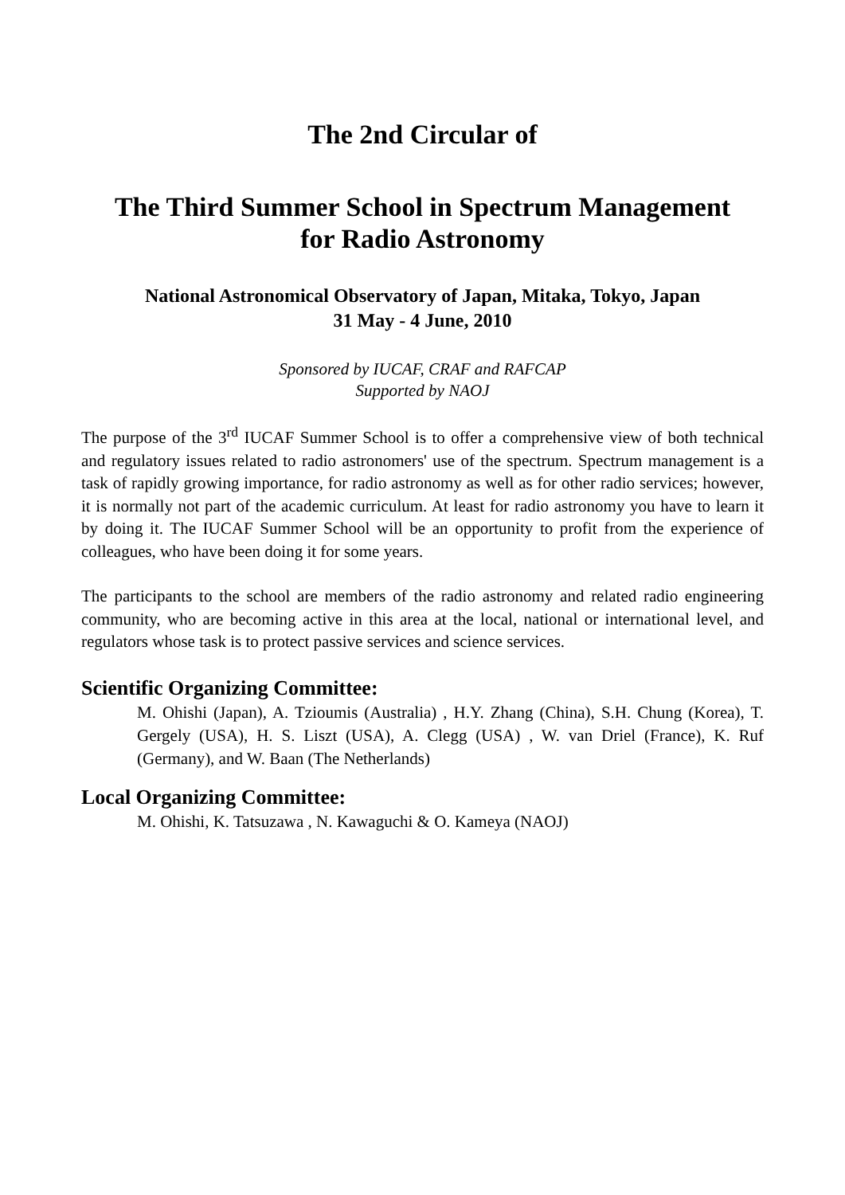The 2nd Circular of
The Third Summer School in Spectrum Management
for Radio Astronomy
National Astronomical Observatory of Japan, Mitaka, Tokyo, Japan
31 May - 4 June, 2010
Sponsored by IUCAF, CRAF and RAFCAP
Supported by NAOJ
The purpose of the 3<sup>rd</sup> IUCAF Summer School is to offer a comprehensive view of both technical and regulatory issues related to radio astronomers' use of the spectrum. Spectrum management is a task of rapidly growing importance, for radio astronomy as well as for other radio services; however, it is normally not part of the academic curriculum. At least for radio astronomy you have to learn it by doing it. The IUCAF Summer School will be an opportunity to profit from the experience of colleagues, who have been doing it for some years.
The participants to the school are members of the radio astronomy and related radio engineering community, who are becoming active in this area at the local, national or international level, and regulators whose task is to protect passive services and science services.
Scientific Organizing Committee:
M. Ohishi (Japan), A. Tzioumis (Australia) , H.Y. Zhang (China), S.H. Chung (Korea), T. Gergely (USA), H. S. Liszt (USA), A. Clegg (USA) , W. van Driel (France), K. Ruf (Germany), and W. Baan (The Netherlands)
Local Organizing Committee:
M. Ohishi, K. Tatsuzawa , N. Kawaguchi & O. Kameya (NAOJ)